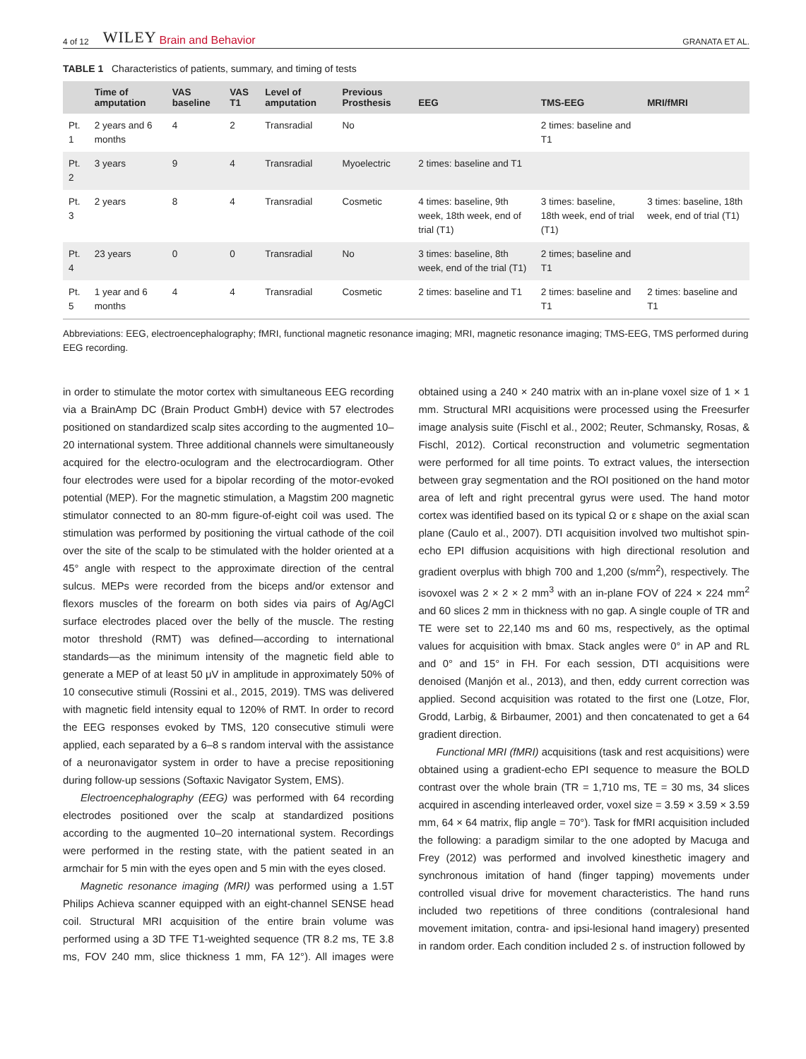4 of 12 WILEY Brain and Behavior GRANATA ET AL.
TABLE 1 Characteristics of patients, summary, and timing of tests
| | Time of amputation | VAS baseline | VAS T1 | Level of amputation | Previous Prosthesis | EEG | TMS-EEG | MRI/fMRI |
| --- | --- | --- | --- | --- | --- | --- | --- | --- |
| Pt. 1 | 2 years and 6 months | 4 | 2 | Transradial | No | | 2 times: baseline and T1 | |
| Pt. 2 | 3 years | 9 | 4 | Transradial | Myoelectric | 2 times: baseline and T1 | | |
| Pt. 3 | 2 years | 8 | 4 | Transradial | Cosmetic | 4 times: baseline, 9th week, 18th week, end of trial (T1) | 3 times: baseline, 18th week, end of trial (T1) | 3 times: baseline, 18th week, end of trial (T1) |
| Pt. 4 | 23 years | 0 | 0 | Transradial | No | 3 times: baseline, 8th week, end of the trial (T1) | 2 times; baseline and T1 | |
| Pt. 5 | 1 year and 6 months | 4 | 4 | Transradial | Cosmetic | 2 times: baseline and T1 | 2 times: baseline and T1 | 2 times: baseline and T1 |
Abbreviations: EEG, electroencephalography; fMRI, functional magnetic resonance imaging; MRI, magnetic resonance imaging; TMS-EEG, TMS performed during EEG recording.
in order to stimulate the motor cortex with simultaneous EEG recording via a BrainAmp DC (Brain Product GmbH) device with 57 electrodes positioned on standardized scalp sites according to the augmented 10–20 international system. Three additional channels were simultaneously acquired for the electro-oculogram and the electrocardiogram. Other four electrodes were used for a bipolar recording of the motor-evoked potential (MEP). For the magnetic stimulation, a Magstim 200 magnetic stimulator connected to an 80-mm figure-of-eight coil was used. The stimulation was performed by positioning the virtual cathode of the coil over the site of the scalp to be stimulated with the holder oriented at a 45° angle with respect to the approximate direction of the central sulcus. MEPs were recorded from the biceps and/or extensor and flexors muscles of the forearm on both sides via pairs of Ag/AgCl surface electrodes placed over the belly of the muscle. The resting motor threshold (RMT) was defined—according to international standards—as the minimum intensity of the magnetic field able to generate a MEP of at least 50 μV in amplitude in approximately 50% of 10 consecutive stimuli (Rossini et al., 2015, 2019). TMS was delivered with magnetic field intensity equal to 120% of RMT. In order to record the EEG responses evoked by TMS, 120 consecutive stimuli were applied, each separated by a 6–8 s random interval with the assistance of a neuronavigator system in order to have a precise repositioning during follow-up sessions (Softaxic Navigator System, EMS).
Electroencephalography (EEG) was performed with 64 recording electrodes positioned over the scalp at standardized positions according to the augmented 10–20 international system. Recordings were performed in the resting state, with the patient seated in an armchair for 5 min with the eyes open and 5 min with the eyes closed.
Magnetic resonance imaging (MRI) was performed using a 1.5T Philips Achieva scanner equipped with an eight-channel SENSE head coil. Structural MRI acquisition of the entire brain volume was performed using a 3D TFE T1-weighted sequence (TR 8.2 ms, TE 3.8 ms, FOV 240 mm, slice thickness 1 mm, FA 12°). All images were obtained using a 240 × 240 matrix with an in-plane voxel size of 1 × 1 mm. Structural MRI acquisitions were processed using the Freesurfer image analysis suite (Fischl et al., 2002; Reuter, Schmansky, Rosas, & Fischl, 2012). Cortical reconstruction and volumetric segmentation were performed for all time points. To extract values, the intersection between gray segmentation and the ROI positioned on the hand motor area of left and right precentral gyrus were used. The hand motor cortex was identified based on its typical Ω or ε shape on the axial scan plane (Caulo et al., 2007). DTI acquisition involved two multishot spin-echo EPI diffusion acquisitions with high directional resolution and gradient overplus with bhigh 700 and 1,200 (s/mm<sup>2</sup>), respectively. The isovoxel was 2 × 2 × 2 mm<sup>3</sup> with an in-plane FOV of 224 × 224 mm<sup>2</sup> and 60 slices 2 mm in thickness with no gap. A single couple of TR and TE were set to 22,140 ms and 60 ms, respectively, as the optimal values for acquisition with bmax. Stack angles were 0° in AP and RL and 0° and 15° in FH. For each session, DTI acquisitions were denoised (Manjón et al., 2013), and then, eddy current correction was applied. Second acquisition was rotated to the first one (Lotze, Flor, Grodd, Larbig, & Birbaumer, 2001) and then concatenated to get a 64 gradient direction.
Functional MRI (fMRI) acquisitions (task and rest acquisitions) were obtained using a gradient-echo EPI sequence to measure the BOLD contrast over the whole brain (TR = 1,710 ms, TE = 30 ms, 34 slices acquired in ascending interleaved order, voxel size = 3.59 × 3.59 × 3.59 mm, 64 × 64 matrix, flip angle = 70°). Task for fMRI acquisition included the following: a paradigm similar to the one adopted by Macuga and Frey (2012) was performed and involved kinesthetic imagery and synchronous imitation of hand (finger tapping) movements under controlled visual drive for movement characteristics. The hand runs included two repetitions of three conditions (contralesional hand movement imitation, contra- and ipsi-lesional hand imagery) presented in random order. Each condition included 2 s. of instruction followed by